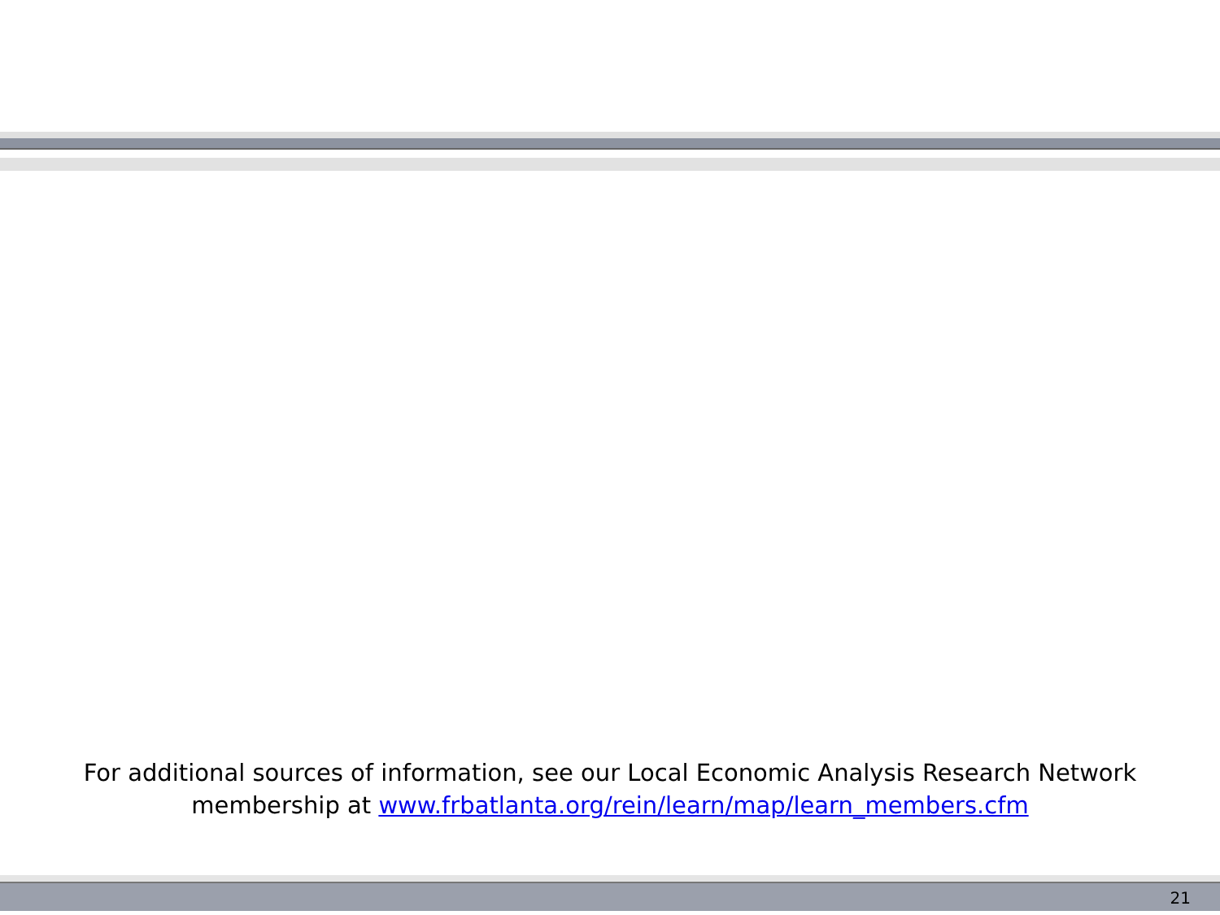For additional sources of information, see our Local Economic Analysis Research Network
membership at www.frbatlanta.org/rein/learn/map/learn_members.cfm
21